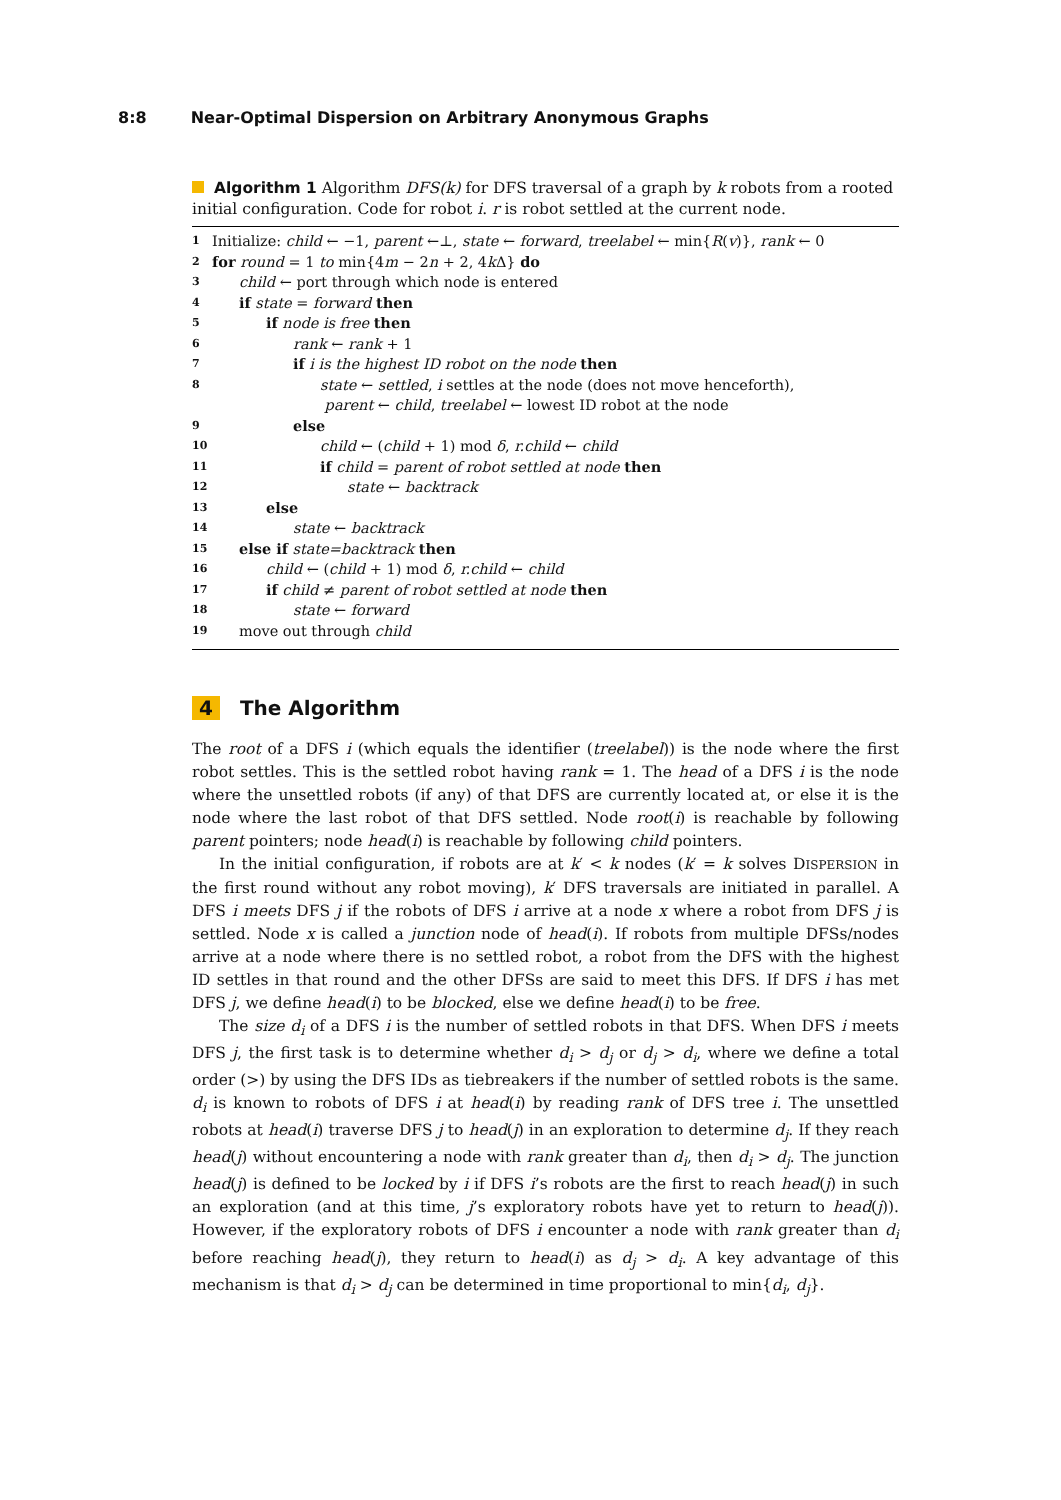8:8 Near-Optimal Dispersion on Arbitrary Anonymous Graphs
Algorithm 1 Algorithm DFS(k) for DFS traversal of a graph by k robots from a rooted initial configuration. Code for robot i. r is robot settled at the current node.
1 Initialize: child ← −1, parent ←⊥, state ← forward, treelabel ← min{R(v)}, rank ← 0
2 for round = 1 to min{4m − 2n + 2, 4k Δ} do
3 child ← port through which node is entered
4 if state = forward then
5 if node is free then
6 rank ← rank + 1
7 if i is the highest ID robot on the node then
8 state ← settled, i settles at the node (does not move henceforth),
parent ← child, treelabel ← lowest ID robot at the node
9 else
10 child ← (child + 1) mod δ, r.child ← child
11 if child = parent of robot settled at node then
12 state ← backtrack
13 else
14 state ← backtrack
15 else if state=backtrack then
16 child ← (child + 1) mod δ, r.child ← child
17 if child ≠ parent of robot settled at node then
18 state ← forward
19 move out through child
4 The Algorithm
The root of a DFS i (which equals the identifier (treelabel)) is the node where the first robot settles. This is the settled robot having rank = 1. The head of a DFS i is the node where the unsettled robots (if any) of that DFS are currently located at, or else it is the node where the last robot of that DFS settled. Node root(i) is reachable by following parent pointers; node head(i) is reachable by following child pointers.
In the initial configuration, if robots are at k′ < k nodes (k′ = k solves DISPERSION in the first round without any robot moving), k′ DFS traversals are initiated in parallel. A DFS i meets DFS j if the robots of DFS i arrive at a node x where a robot from DFS j is settled. Node x is called a junction node of head(i). If robots from multiple DFSs/nodes arrive at a node where there is no settled robot, a robot from the DFS with the highest ID settles in that round and the other DFSs are said to meet this DFS. If DFS i has met DFS j, we define head(i) to be blocked, else we define head(i) to be free.
The size d<sub>i</sub> of a DFS i is the number of settled robots in that DFS. When DFS i meets DFS j, the first task is to determine whether d<sub>i</sub> > d<sub>j</sub> or d<sub>j</sub> > d<sub>i</sub>, where we define a total order (>) by using the DFS IDs as tiebreakers if the number of settled robots is the same. d<sub>i</sub> is known to robots of DFS i at head(i) by reading rank of DFS tree i. The unsettled robots at head(i) traverse DFS j to head(j) in an exploration to determine d<sub>j</sub>. If they reach head(j) without encountering a node with rank greater than d<sub>i</sub>, then d<sub>i</sub> > d<sub>j</sub>. The junction head(j) is defined to be locked by i if DFS i’s robots are the first to reach head(j) in such an exploration (and at this time, j’s exploratory robots have yet to return to head(j)). However, if the exploratory robots of DFS i encounter a node with rank greater than d<sub>i</sub> before reaching head(j), they return to head(i) as d<sub>j</sub> > d<sub>i</sub>. A key advantage of this mechanism is that d<sub>i</sub> > d<sub>j</sub> can be determined in time proportional to min{d<sub>i</sub>, d<sub>j</sub>}.